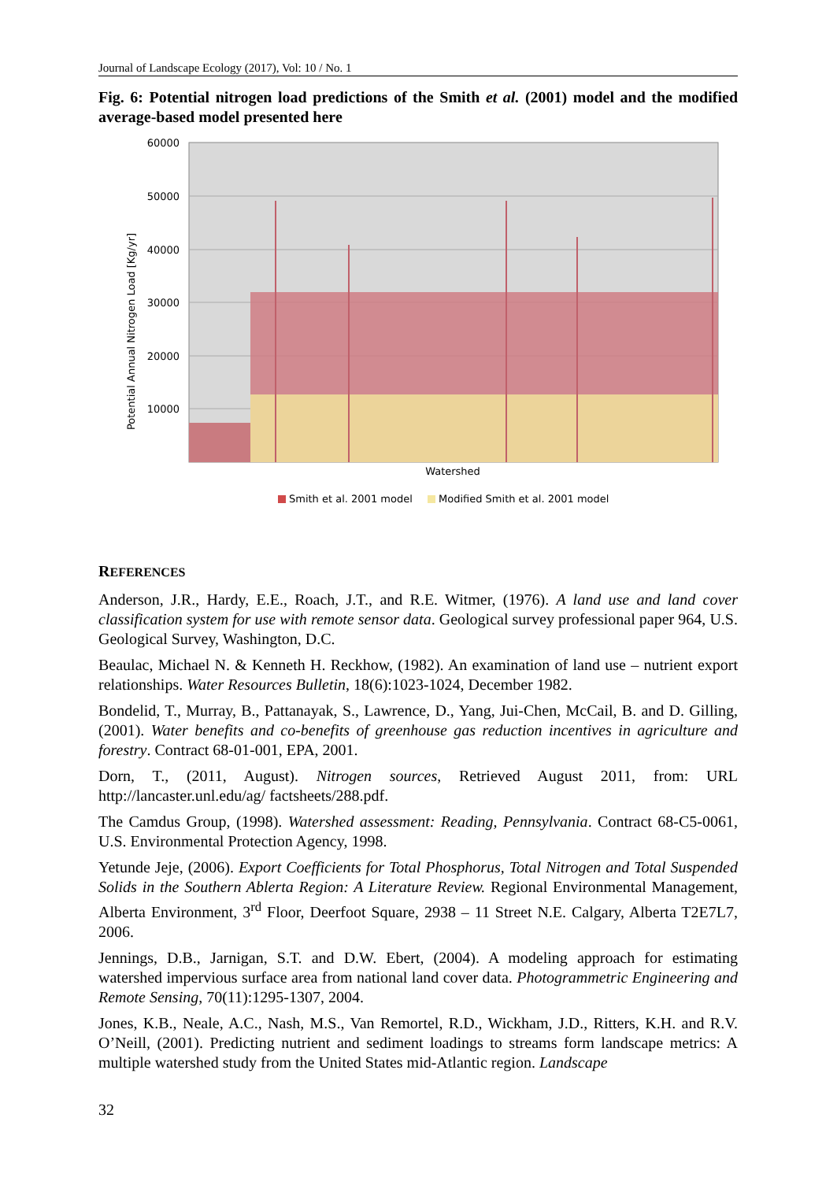Journal of Landscape Ecology (2017), Vol: 10 / No. 1
Fig. 6: Potential nitrogen load predictions of the Smith et al. (2001) model and the modified average-based model presented here
60000
50000
40000
30000
20000
10000
Potential Annual Nitrogen Load [Kg/yr]
Watershed
Smith et al. 2001 model
Modified Smith et al. 2001 model
REFERENCES
Anderson, J.R., Hardy, E.E., Roach, J.T., and R.E. Witmer, (1976). A land use and land cover classification system for use with remote sensor data. Geological survey professional paper 964, U.S. Geological Survey, Washington, D.C.
Beaulac, Michael N. & Kenneth H. Reckhow, (1982). An examination of land use – nutrient export relationships. Water Resources Bulletin, 18(6):1023-1024, December 1982.
Bondelid, T., Murray, B., Pattanayak, S., Lawrence, D., Yang, Jui-Chen, McCail, B. and D. Gilling, (2001). Water benefits and co-benefits of greenhouse gas reduction incentives in agriculture and forestry. Contract 68-01-001, EPA, 2001.
Dorn, T., (2011, August). Nitrogen sources, Retrieved August 2011, from: URL http://lancaster.unl.edu/ag/ factsheets/288.pdf.
The Camdus Group, (1998). Watershed assessment: Reading, Pennsylvania. Contract 68-C5-0061, U.S. Environmental Protection Agency, 1998.
Yetunde Jeje, (2006). Export Coefficients for Total Phosphorus, Total Nitrogen and Total Suspended Solids in the Southern Ablerta Region: A Literature Review. Regional Environmental Management, Alberta Environment, 3<sup>rd</sup> Floor, Deerfoot Square, 2938 – 11 Street N.E. Calgary, Alberta T2E7L7, 2006.
Jennings, D.B., Jarnigan, S.T. and D.W. Ebert, (2004). A modeling approach for estimating watershed impervious surface area from national land cover data. Photogrammetric Engineering and Remote Sensing, 70(11):1295-1307, 2004.
Jones, K.B., Neale, A.C., Nash, M.S., Van Remortel, R.D., Wickham, J.D., Ritters, K.H. and R.V. O’Neill, (2001). Predicting nutrient and sediment loadings to streams form landscape metrics: A multiple watershed study from the United States mid-Atlantic region. Landscape
32